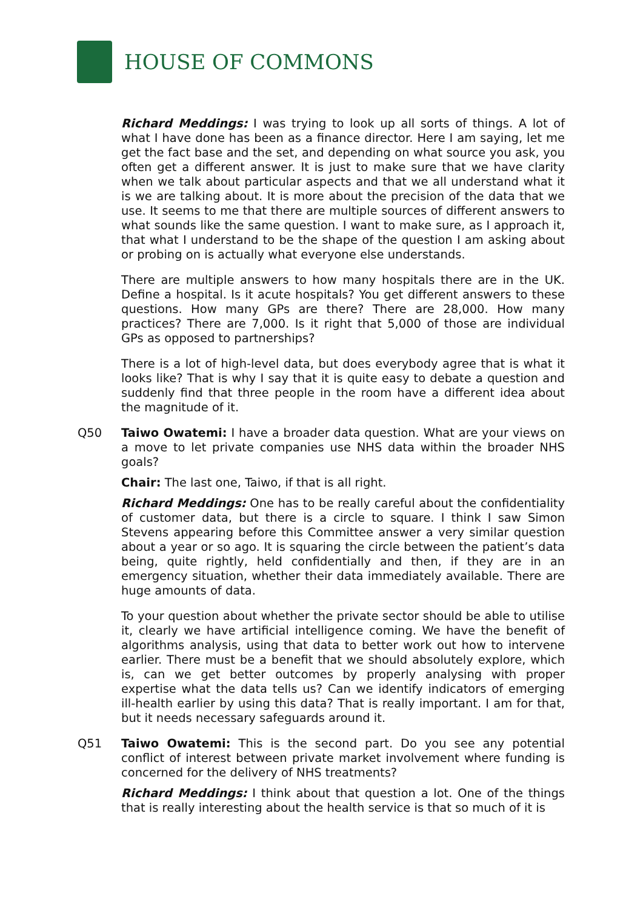HOUSE OF COMMONS
Richard Meddings: I was trying to look up all sorts of things. A lot of what I have done has been as a finance director. Here I am saying, let me get the fact base and the set, and depending on what source you ask, you often get a different answer. It is just to make sure that we have clarity when we talk about particular aspects and that we all understand what it is we are talking about. It is more about the precision of the data that we use. It seems to me that there are multiple sources of different answers to what sounds like the same question. I want to make sure, as I approach it, that what I understand to be the shape of the question I am asking about or probing on is actually what everyone else understands.
There are multiple answers to how many hospitals there are in the UK. Define a hospital. Is it acute hospitals? You get different answers to these questions. How many GPs are there? There are 28,000. How many practices? There are 7,000. Is it right that 5,000 of those are individual GPs as opposed to partnerships?
There is a lot of high-level data, but does everybody agree that is what it looks like? That is why I say that it is quite easy to debate a question and suddenly find that three people in the room have a different idea about the magnitude of it.
Q50 Taiwo Owatemi: I have a broader data question. What are your views on a move to let private companies use NHS data within the broader NHS goals?
Chair: The last one, Taiwo, if that is all right.
Richard Meddings: One has to be really careful about the confidentiality of customer data, but there is a circle to square. I think I saw Simon Stevens appearing before this Committee answer a very similar question about a year or so ago. It is squaring the circle between the patient’s data being, quite rightly, held confidentially and then, if they are in an emergency situation, whether their data immediately available. There are huge amounts of data.
To your question about whether the private sector should be able to utilise it, clearly we have artificial intelligence coming. We have the benefit of algorithms analysis, using that data to better work out how to intervene earlier. There must be a benefit that we should absolutely explore, which is, can we get better outcomes by properly analysing with proper expertise what the data tells us? Can we identify indicators of emerging ill-health earlier by using this data? That is really important. I am for that, but it needs necessary safeguards around it.
Q51 Taiwo Owatemi: This is the second part. Do you see any potential conflict of interest between private market involvement where funding is concerned for the delivery of NHS treatments?
Richard Meddings: I think about that question a lot. One of the things that is really interesting about the health service is that so much of it is